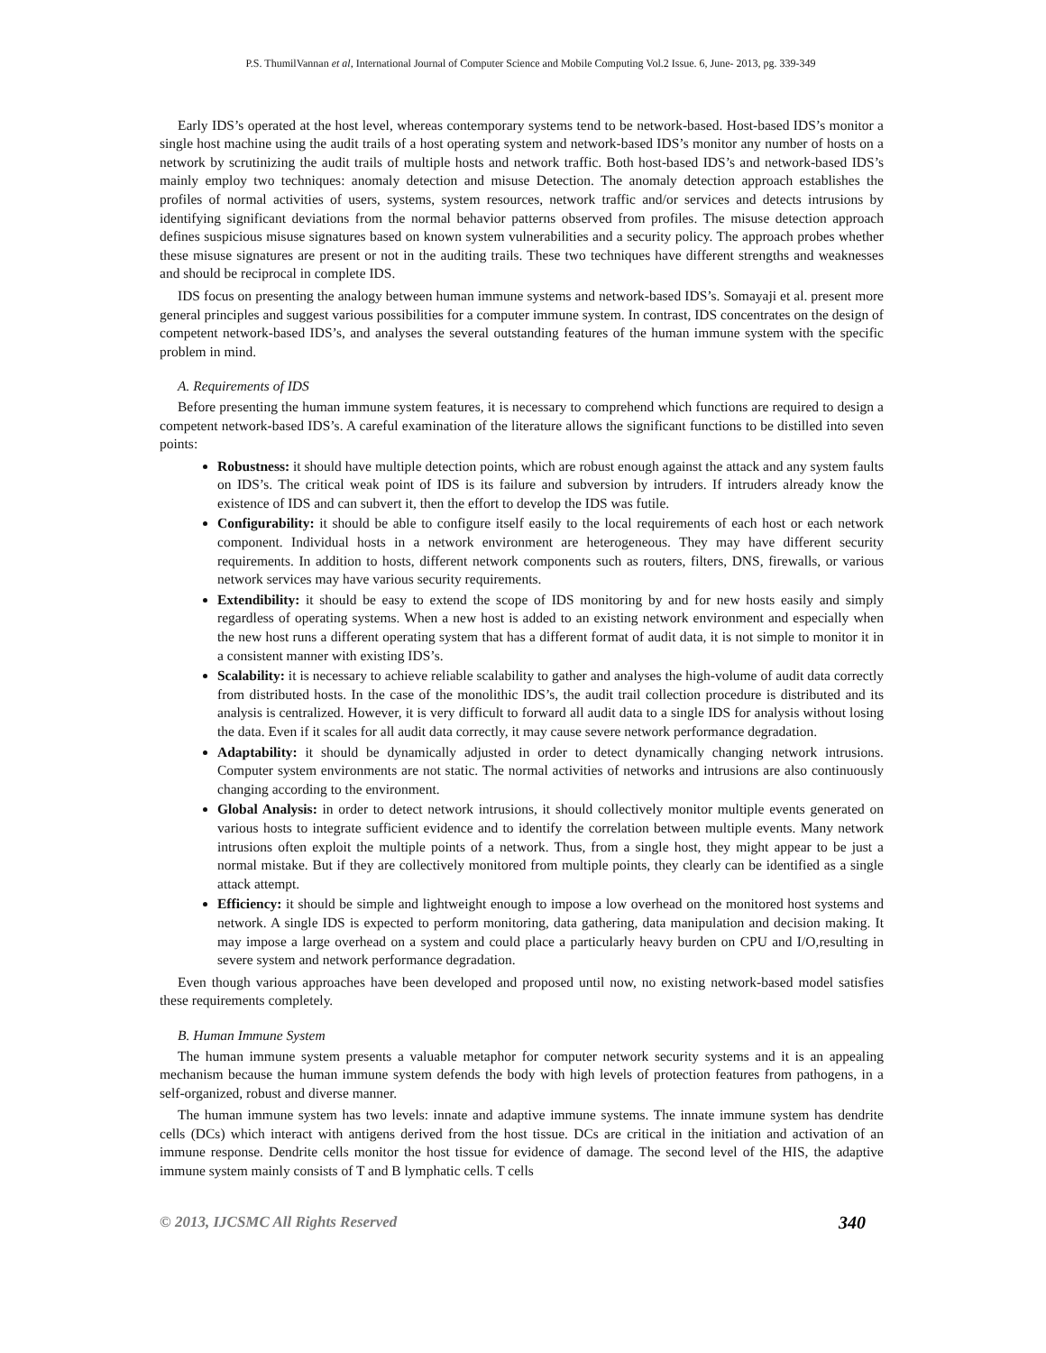P.S. ThumilVannan et al, International Journal of Computer Science and Mobile Computing Vol.2 Issue. 6, June- 2013, pg. 339-349
Early IDS’s operated at the host level, whereas contemporary systems tend to be network-based. Host-based IDS’s monitor a single host machine using the audit trails of a host operating system and network-based IDS’s monitor any number of hosts on a network by scrutinizing the audit trails of multiple hosts and network traffic. Both host-based IDS’s and network-based IDS’s mainly employ two techniques: anomaly detection and misuse Detection. The anomaly detection approach establishes the profiles of normal activities of users, systems, system resources, network traffic and/or services and detects intrusions by identifying significant deviations from the normal behavior patterns observed from profiles. The misuse detection approach defines suspicious misuse signatures based on known system vulnerabilities and a security policy. The approach probes whether these misuse signatures are present or not in the auditing trails. These two techniques have different strengths and weaknesses and should be reciprocal in complete IDS.
IDS focus on presenting the analogy between human immune systems and network-based IDS’s. Somayaji et al. present more general principles and suggest various possibilities for a computer immune system. In contrast, IDS concentrates on the design of competent network-based IDS’s, and analyses the several outstanding features of the human immune system with the specific problem in mind.
A. Requirements of IDS
Before presenting the human immune system features, it is necessary to comprehend which functions are required to design a competent network-based IDS’s. A careful examination of the literature allows the significant functions to be distilled into seven points:
Robustness: it should have multiple detection points, which are robust enough against the attack and any system faults on IDS’s. The critical weak point of IDS is its failure and subversion by intruders. If intruders already know the existence of IDS and can subvert it, then the effort to develop the IDS was futile.
Configurability: it should be able to configure itself easily to the local requirements of each host or each network component. Individual hosts in a network environment are heterogeneous. They may have different security requirements. In addition to hosts, different network components such as routers, filters, DNS, firewalls, or various network services may have various security requirements.
Extendibility: it should be easy to extend the scope of IDS monitoring by and for new hosts easily and simply regardless of operating systems. When a new host is added to an existing network environment and especially when the new host runs a different operating system that has a different format of audit data, it is not simple to monitor it in a consistent manner with existing IDS’s.
Scalability: it is necessary to achieve reliable scalability to gather and analyses the high-volume of audit data correctly from distributed hosts. In the case of the monolithic IDS’s, the audit trail collection procedure is distributed and its analysis is centralized. However, it is very difficult to forward all audit data to a single IDS for analysis without losing the data. Even if it scales for all audit data correctly, it may cause severe network performance degradation.
Adaptability: it should be dynamically adjusted in order to detect dynamically changing network intrusions. Computer system environments are not static. The normal activities of networks and intrusions are also continuously changing according to the environment.
Global Analysis: in order to detect network intrusions, it should collectively monitor multiple events generated on various hosts to integrate sufficient evidence and to identify the correlation between multiple events. Many network intrusions often exploit the multiple points of a network. Thus, from a single host, they might appear to be just a normal mistake. But if they are collectively monitored from multiple points, they clearly can be identified as a single attack attempt.
Efficiency: it should be simple and lightweight enough to impose a low overhead on the monitored host systems and network. A single IDS is expected to perform monitoring, data gathering, data manipulation and decision making. It may impose a large overhead on a system and could place a particularly heavy burden on CPU and I/O,resulting in severe system and network performance degradation.
Even though various approaches have been developed and proposed until now, no existing network-based model satisfies these requirements completely.
B. Human Immune System
The human immune system presents a valuable metaphor for computer network security systems and it is an appealing mechanism because the human immune system defends the body with high levels of protection features from pathogens, in a self-organized, robust and diverse manner.
The human immune system has two levels: innate and adaptive immune systems. The innate immune system has dendrite cells (DCs) which interact with antigens derived from the host tissue. DCs are critical in the initiation and activation of an immune response. Dendrite cells monitor the host tissue for evidence of damage. The second level of the HIS, the adaptive immune system mainly consists of T and B lymphatic cells. T cells
© 2013, IJCSMC All Rights Reserved 340